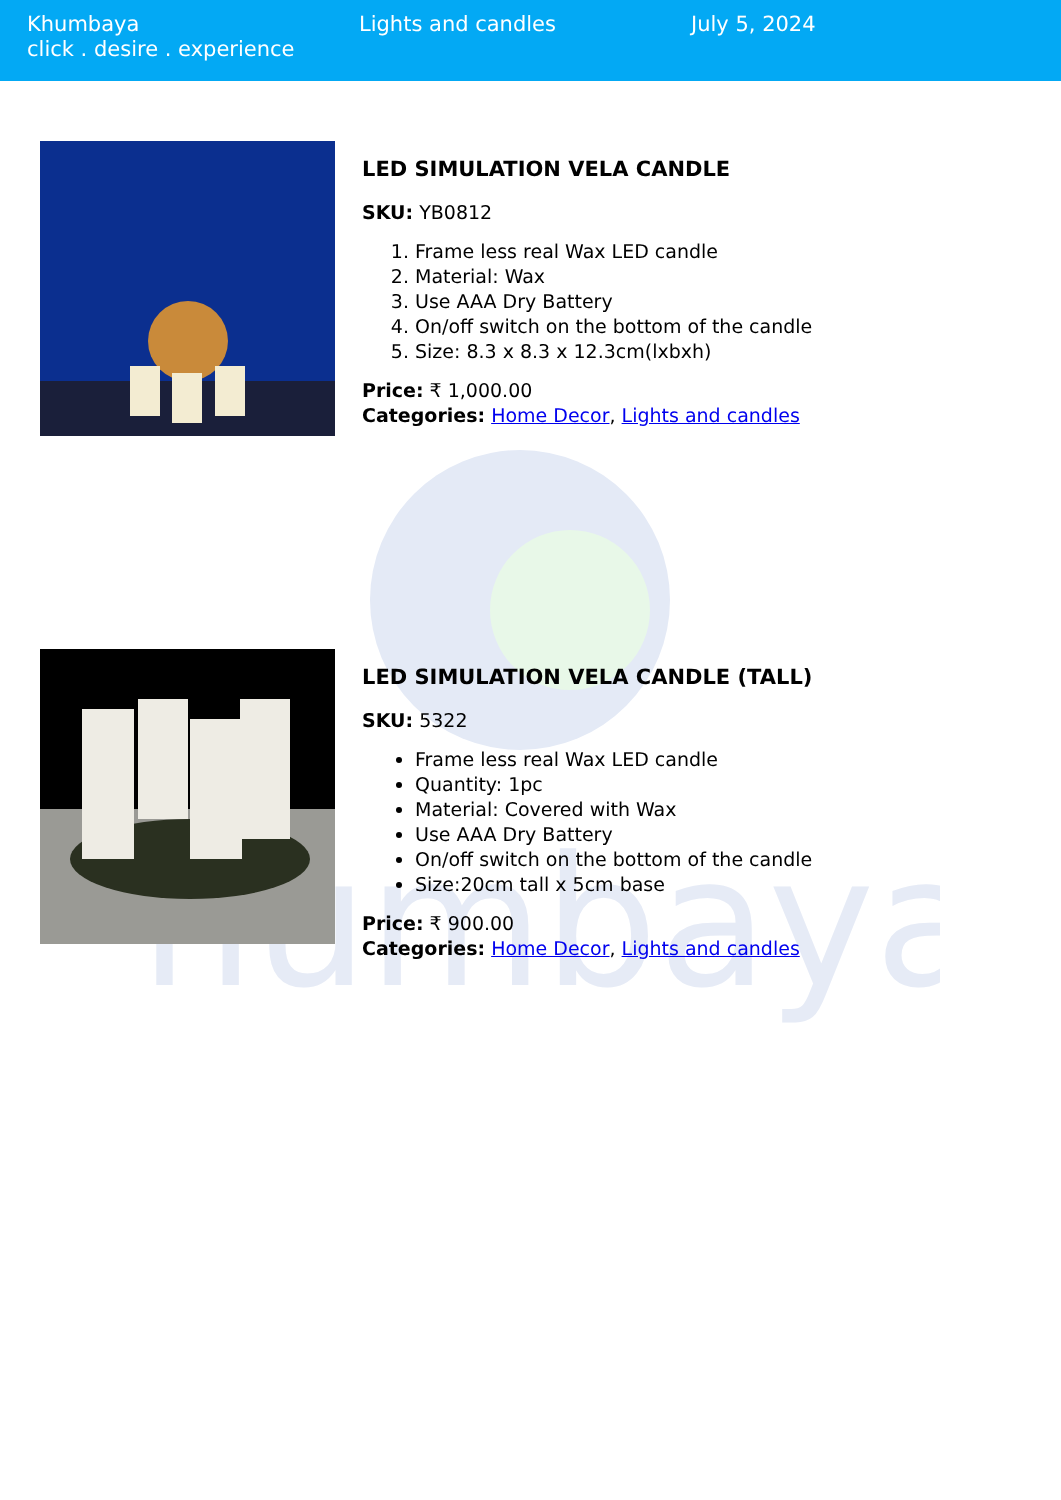Khumbaya
click . desire . experience
Lights and candles July 5, 2024
humbaya
LED SIMULATION VELA CANDLE
SKU: YB0812
1. Frame less real Wax LED candle
2. Material: Wax
3. Use AAA Dry Battery
4. On/off switch on the bottom of the candle
5. Size: 8.3 x 8.3 x 12.3cm(lxbxh)
Price: ₹ 1,000.00
Categories: Home Decor, Lights and candles
LED SIMULATION VELA CANDLE (TALL)
SKU: 5322
Frame less real Wax LED candle
Quantity: 1pc
Material: Covered with Wax
Use AAA Dry Battery
On/off switch on the bottom of the candle
Size:20cm tall x 5cm base
Price: ₹ 900.00
Categories: Home Decor, Lights and candles